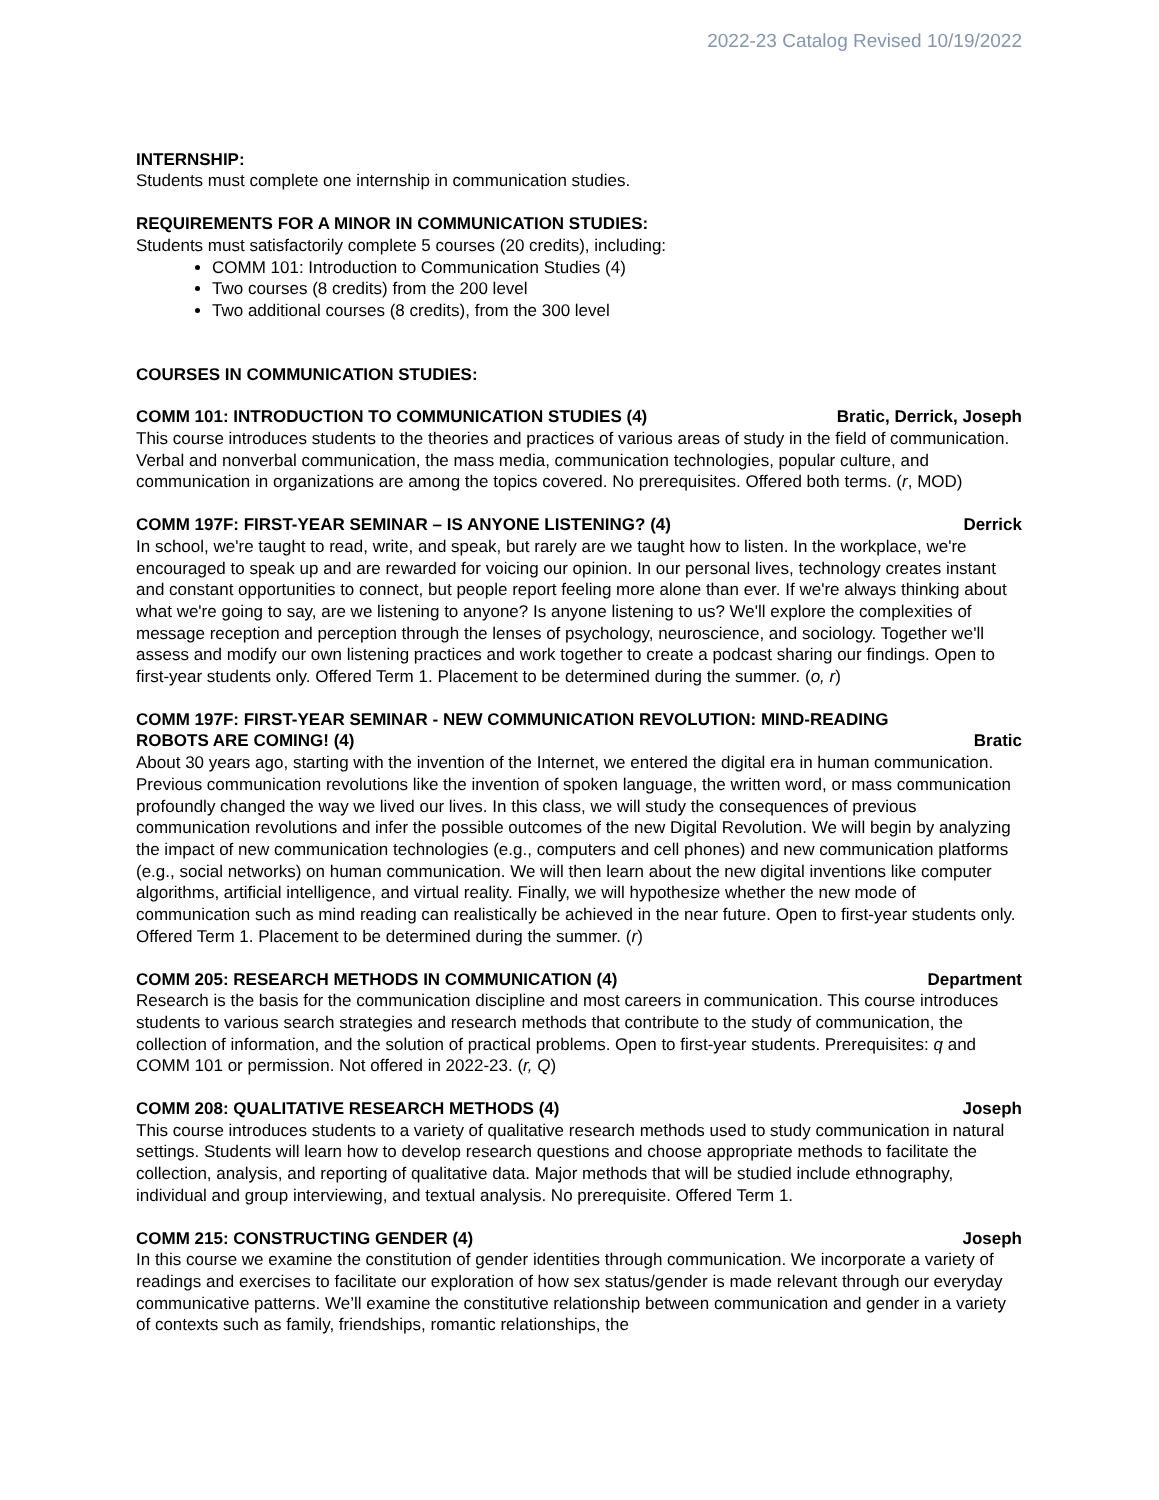2022-23 Catalog Revised 10/19/2022
INTERNSHIP:
Students must complete one internship in communication studies.
REQUIREMENTS FOR A MINOR IN COMMUNICATION STUDIES:
Students must satisfactorily complete 5 courses (20 credits), including:
COMM 101: Introduction to Communication Studies (4)
Two courses (8 credits) from the 200 level
Two additional courses (8 credits), from the 300 level
COURSES IN COMMUNICATION STUDIES:
COMM 101: INTRODUCTION TO COMMUNICATION STUDIES (4) Bratic, Derrick, Joseph
This course introduces students to the theories and practices of various areas of study in the field of communication. Verbal and nonverbal communication, the mass media, communication technologies, popular culture, and communication in organizations are among the topics covered. No prerequisites. Offered both terms. (r, MOD)
COMM 197F: FIRST-YEAR SEMINAR – IS ANYONE LISTENING? (4) Derrick
In school, we're taught to read, write, and speak, but rarely are we taught how to listen. In the workplace, we're encouraged to speak up and are rewarded for voicing our opinion. In our personal lives, technology creates instant and constant opportunities to connect, but people report feeling more alone than ever. If we're always thinking about what we're going to say, are we listening to anyone? Is anyone listening to us? We'll explore the complexities of message reception and perception through the lenses of psychology, neuroscience, and sociology. Together we'll assess and modify our own listening practices and work together to create a podcast sharing our findings. Open to first-year students only. Offered Term 1. Placement to be determined during the summer. (o, r)
COMM 197F: FIRST-YEAR SEMINAR - NEW COMMUNICATION REVOLUTION: MIND-READING
ROBOTS ARE COMING! (4) Bratic
About 30 years ago, starting with the invention of the Internet, we entered the digital era in human communication. Previous communication revolutions like the invention of spoken language, the written word, or mass communication profoundly changed the way we lived our lives. In this class, we will study the consequences of previous communication revolutions and infer the possible outcomes of the new Digital Revolution. We will begin by analyzing the impact of new communication technologies (e.g., computers and cell phones) and new communication platforms (e.g., social networks) on human communication. We will then learn about the new digital inventions like computer algorithms, artificial intelligence, and virtual reality. Finally, we will hypothesize whether the new mode of communication such as mind reading can realistically be achieved in the near future. Open to first-year students only. Offered Term 1. Placement to be determined during the summer. (r)
COMM 205: RESEARCH METHODS IN COMMUNICATION (4) Department
Research is the basis for the communication discipline and most careers in communication. This course introduces students to various search strategies and research methods that contribute to the study of communication, the collection of information, and the solution of practical problems. Open to first-year students. Prerequisites: q and COMM 101 or permission. Not offered in 2022-23. (r, Q)
COMM 208: QUALITATIVE RESEARCH METHODS (4) Joseph
This course introduces students to a variety of qualitative research methods used to study communication in natural settings. Students will learn how to develop research questions and choose appropriate methods to facilitate the collection, analysis, and reporting of qualitative data. Major methods that will be studied include ethnography, individual and group interviewing, and textual analysis. No prerequisite. Offered Term 1.
COMM 215: CONSTRUCTING GENDER (4) Joseph
In this course we examine the constitution of gender identities through communication. We incorporate a variety of readings and exercises to facilitate our exploration of how sex status/gender is made relevant through our everyday communicative patterns. We’ll examine the constitutive relationship between communication and gender in a variety of contexts such as family, friendships, romantic relationships, the